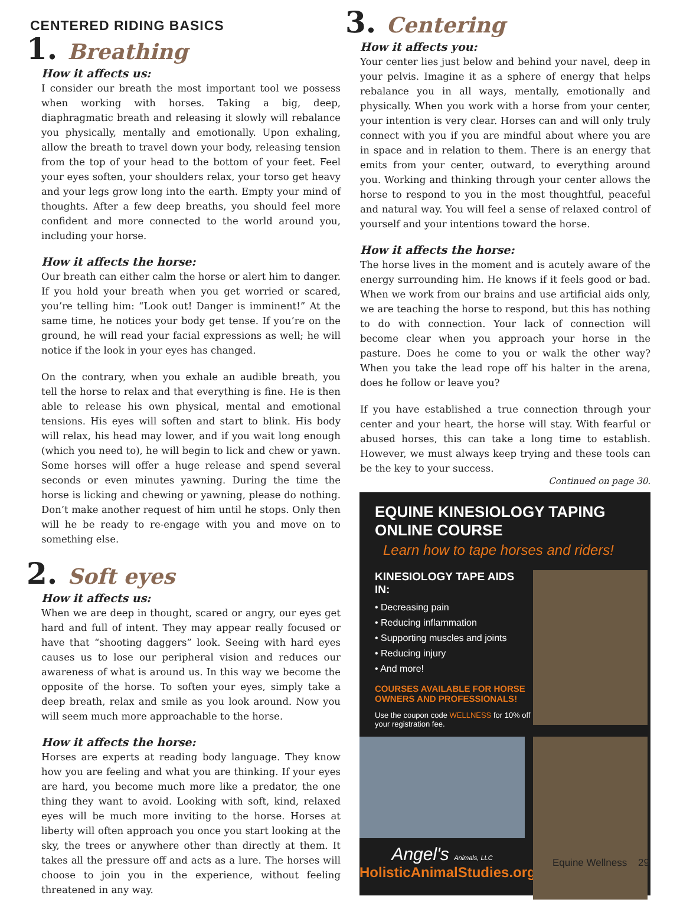CENTERED RIDING BASICS
1. Breathing
How it affects us:
I consider our breath the most important tool we possess when working with horses. Taking a big, deep, diaphragmatic breath and releasing it slowly will rebalance you physically, mentally and emotionally. Upon exhaling, allow the breath to travel down your body, releasing tension from the top of your head to the bottom of your feet. Feel your eyes soften, your shoulders relax, your torso get heavy and your legs grow long into the earth. Empty your mind of thoughts. After a few deep breaths, you should feel more confident and more connected to the world around you, including your horse.
How it affects the horse:
Our breath can either calm the horse or alert him to danger. If you hold your breath when you get worried or scared, you’re telling him: “Look out! Danger is imminent!” At the same time, he notices your body get tense. If you’re on the ground, he will read your facial expressions as well; he will notice if the look in your eyes has changed.
On the contrary, when you exhale an audible breath, you tell the horse to relax and that everything is fine. He is then able to release his own physical, mental and emotional tensions. His eyes will soften and start to blink. His body will relax, his head may lower, and if you wait long enough (which you need to), he will begin to lick and chew or yawn. Some horses will offer a huge release and spend several seconds or even minutes yawning. During the time the horse is licking and chewing or yawning, please do nothing. Don’t make another request of him until he stops. Only then will he be ready to re-engage with you and move on to something else.
2. Soft eyes
How it affects us:
When we are deep in thought, scared or angry, our eyes get hard and full of intent. They may appear really focused or have that “shooting daggers” look. Seeing with hard eyes causes us to lose our peripheral vision and reduces our awareness of what is around us. In this way we become the opposite of the horse. To soften your eyes, simply take a deep breath, relax and smile as you look around. Now you will seem much more approachable to the horse.
How it affects the horse:
Horses are experts at reading body language. They know how you are feeling and what you are thinking. If your eyes are hard, you become much more like a predator, the one thing they want to avoid. Looking with soft, kind, relaxed eyes will be much more inviting to the horse. Horses at liberty will often approach you once you start looking at the sky, the trees or anywhere other than directly at them. It takes all the pressure off and acts as a lure. The horses will choose to join you in the experience, without feeling threatened in any way.
3. Centering
How it affects you:
Your center lies just below and behind your navel, deep in your pelvis. Imagine it as a sphere of energy that helps rebalance you in all ways, mentally, emotionally and physically. When you work with a horse from your center, your intention is very clear. Horses can and will only truly connect with you if you are mindful about where you are in space and in relation to them. There is an energy that emits from your center, outward, to everything around you. Working and thinking through your center allows the horse to respond to you in the most thoughtful, peaceful and natural way. You will feel a sense of relaxed control of yourself and your intentions toward the horse.
How it affects the horse:
The horse lives in the moment and is acutely aware of the energy surrounding him. He knows if it feels good or bad. When we work from our brains and use artificial aids only, we are teaching the horse to respond, but this has nothing to do with connection. Your lack of connection will become clear when you approach your horse in the pasture. Does he come to you or walk the other way? When you take the lead rope off his halter in the arena, does he follow or leave you?
If you have established a true connection through your center and your heart, the horse will stay. With fearful or abused horses, this can take a long time to establish. However, we must always keep trying and these tools can be the key to your success.
Continued on page 30.
EQUINE KINESIOLOGY TAPING ONLINE COURSE
Learn how to tape horses and riders!
KINESIOLOGY TAPE AIDS IN:
• Decreasing pain
• Reducing inflammation
• Supporting muscles and joints
• Reducing injury
• And more!
COURSES AVAILABLE FOR HORSE OWNERS AND PROFESSIONALS!
Use the coupon code WELLNESS for 10% off your registration fee.
Angel's Animals, LLC
HolisticAnimalStudies.org
Equine Wellness 29